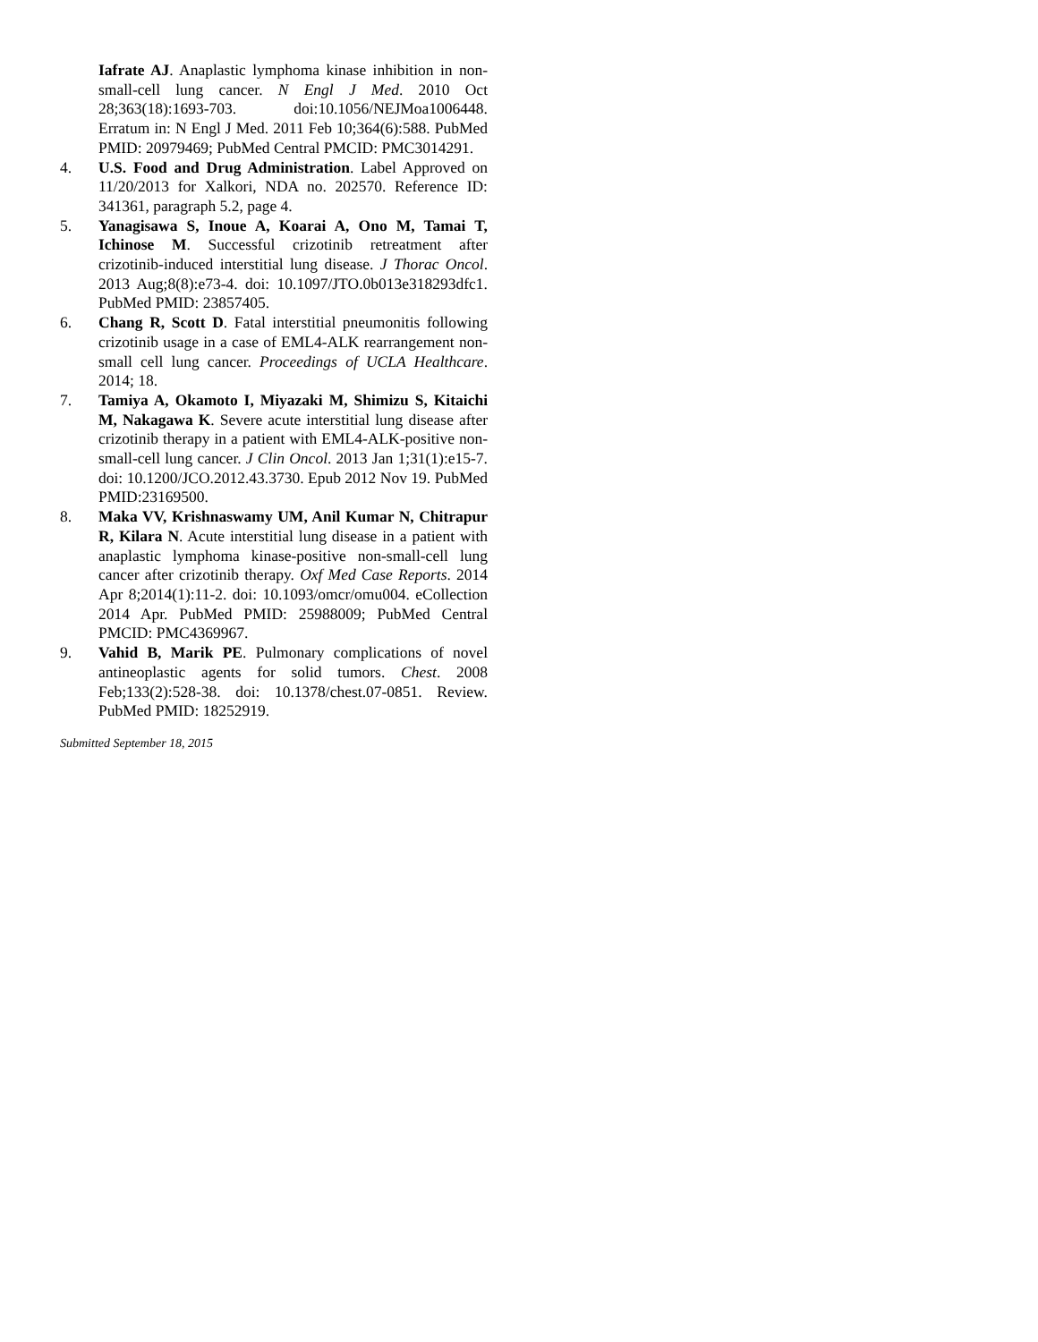Iafrate AJ. Anaplastic lymphoma kinase inhibition in non-small-cell lung cancer. N Engl J Med. 2010 Oct 28;363(18):1693-703. doi:10.1056/NEJMoa1006448. Erratum in: N Engl J Med. 2011 Feb 10;364(6):588. PubMed PMID: 20979469; PubMed Central PMCID: PMC3014291.
4. U.S. Food and Drug Administration. Label Approved on 11/20/2013 for Xalkori, NDA no. 202570. Reference ID: 341361, paragraph 5.2, page 4.
5. Yanagisawa S, Inoue A, Koarai A, Ono M, Tamai T, Ichinose M. Successful crizotinib retreatment after crizotinib-induced interstitial lung disease. J Thorac Oncol. 2013 Aug;8(8):e73-4. doi: 10.1097/JTO.0b013e318293dfc1. PubMed PMID: 23857405.
6. Chang R, Scott D. Fatal interstitial pneumonitis following crizotinib usage in a case of EML4-ALK rearrangement non-small cell lung cancer. Proceedings of UCLA Healthcare. 2014; 18.
7. Tamiya A, Okamoto I, Miyazaki M, Shimizu S, Kitaichi M, Nakagawa K. Severe acute interstitial lung disease after crizotinib therapy in a patient with EML4-ALK-positive non-small-cell lung cancer. J Clin Oncol. 2013 Jan 1;31(1):e15-7. doi: 10.1200/JCO.2012.43.3730. Epub 2012 Nov 19. PubMed PMID:23169500.
8. Maka VV, Krishnaswamy UM, Anil Kumar N, Chitrapur R, Kilara N. Acute interstitial lung disease in a patient with anaplastic lymphoma kinase-positive non-small-cell lung cancer after crizotinib therapy. Oxf Med Case Reports. 2014 Apr 8;2014(1):11-2. doi: 10.1093/omcr/omu004. eCollection 2014 Apr. PubMed PMID: 25988009; PubMed Central PMCID: PMC4369967.
9. Vahid B, Marik PE. Pulmonary complications of novel antineoplastic agents for solid tumors. Chest. 2008 Feb;133(2):528-38. doi: 10.1378/chest.07-0851. Review. PubMed PMID: 18252919.
Submitted September 18, 2015